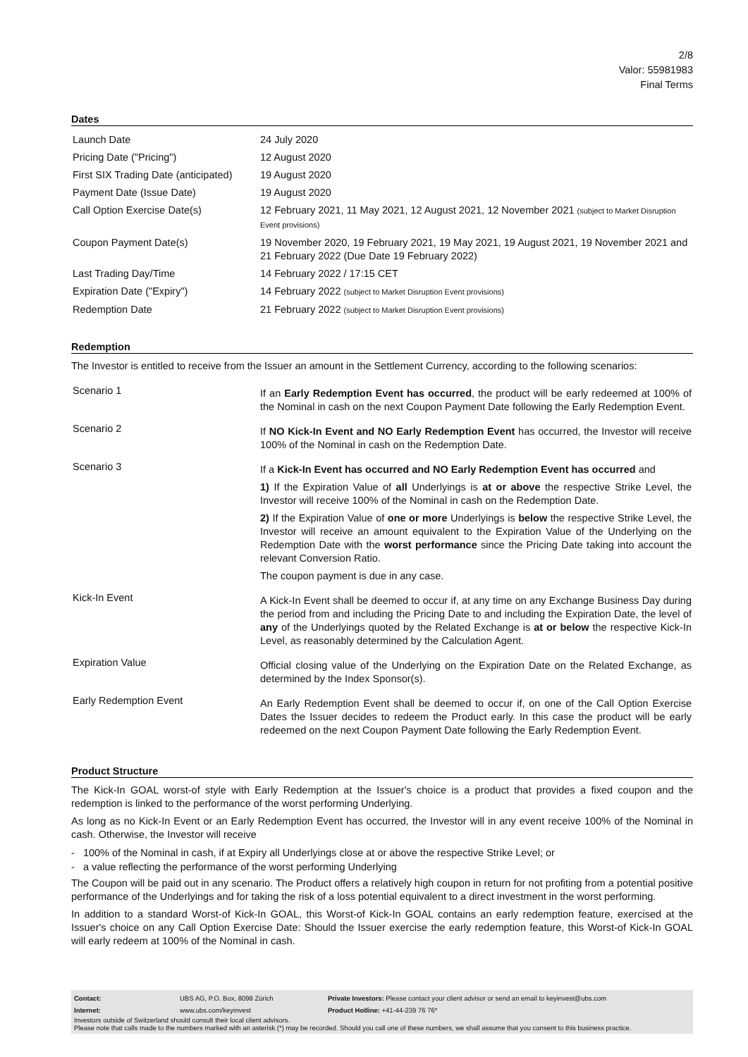2/8
Valor: 55981983
Final Terms
Dates
| Launch Date | 24 July 2020 |
| Pricing Date ("Pricing") | 12 August 2020 |
| First SIX Trading Date (anticipated) | 19 August 2020 |
| Payment Date (Issue Date) | 19 August 2020 |
| Call Option Exercise Date(s) | 12 February 2021, 11 May 2021, 12 August 2021, 12 November 2021 (subject to Market Disruption Event provisions) |
| Coupon Payment Date(s) | 19 November 2020, 19 February 2021, 19 May 2021, 19 August 2021, 19 November 2021 and 21 February 2022 (Due Date 19 February 2022) |
| Last Trading Day/Time | 14 February 2022 / 17:15 CET |
| Expiration Date ("Expiry") | 14 February 2022 (subject to Market Disruption Event provisions) |
| Redemption Date | 21 February 2022 (subject to Market Disruption Event provisions) |
Redemption
The Investor is entitled to receive from the Issuer an amount in the Settlement Currency, according to the following scenarios:
| Scenario 1 | If an Early Redemption Event has occurred , the product will be early redeemed at 100% of the Nominal in cash on the next Coupon Payment Date following the Early Redemption Event. |
| Scenario 2 | If NO Kick-In Event and NO Early Redemption Event has occurred, the Investor will receive 100% of the Nominal in cash on the Redemption Date. |
| Scenario 3 | If a Kick-In Event has occurred and NO Early Redemption Event has occurred and 1) If the Expiration Value of all Underlyings is at or above the respective Strike Level, the Investor will receive 100% of the Nominal in cash on the Redemption Date. 2) If the Expiration Value of one or more Underlyings is below the respective Strike Level, the Investor will receive an amount equivalent to the Expiration Value of the Underlying on the Redemption Date with the worst performance since the Pricing Date taking into account the relevant Conversion Ratio. The coupon payment is due in any case. |
| Kick-In Event | A Kick-In Event shall be deemed to occur if, at any time on any Exchange Business Day during the period from and including the Pricing Date to and including the Expiration Date, the level of any of the Underlyings quoted by the Related Exchange is at or below the respective Kick-In Level, as reasonably determined by the Calculation Agent. |
| Expiration Value | Official closing value of the Underlying on the Expiration Date on the Related Exchange, as determined by the Index Sponsor(s). |
| Early Redemption Event | An Early Redemption Event shall be deemed to occur if, on one of the Call Option Exercise Dates the Issuer decides to redeem the Product early. In this case the product will be early redeemed on the next Coupon Payment Date following the Early Redemption Event. |
Product Structure
The Kick-In GOAL worst-of style with Early Redemption at the Issuer's choice is a product that provides a fixed coupon and the redemption is linked to the performance of the worst performing Underlying.
As long as no Kick-In Event or an Early Redemption Event has occurred, the Investor will in any event receive 100% of the Nominal in cash. Otherwise, the Investor will receive
- 100% of the Nominal in cash, if at Expiry all Underlyings close at or above the respective Strike Level; or
- a value reflecting the performance of the worst performing Underlying
The Coupon will be paid out in any scenario. The Product offers a relatively high coupon in return for not profiting from a potential positive performance of the Underlyings and for taking the risk of a loss potential equivalent to a direct investment in the worst performing.
In addition to a standard Worst-of Kick-In GOAL, this Worst-of Kick-In GOAL contains an early redemption feature, exercised at the Issuer's choice on any Call Option Exercise Date: Should the Issuer exercise the early redemption feature, this Worst-of Kick-In GOAL will early redeem at 100% of the Nominal in cash.
| Contact: | UBS AG, P.O. Box, 8098 Zürich | Private Investors: Please contact your client advisor or send an email to keyinvest@ubs.com |
| Internet: | www.ubs.com/keyinvest | Product Hotline: +41-44-239 76 76* |
Investors outside of Switzerland should consult their local client advisors.
Please note that calls made to the numbers marked with an asterisk (*) may be recorded. Should you call one of these numbers, we shall assume that you consent to this business practice.